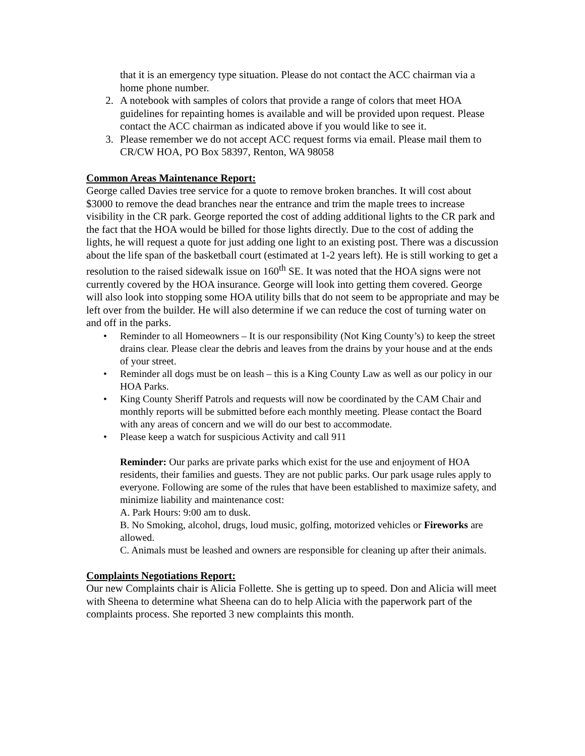that it is an emergency type situation. Please do not contact the ACC chairman via a home phone number.
2. A notebook with samples of colors that provide a range of colors that meet HOA guidelines for repainting homes is available and will be provided upon request. Please contact the ACC chairman as indicated above if you would like to see it.
3. Please remember we do not accept ACC request forms via email. Please mail them to CR/CW HOA, PO Box 58397, Renton, WA 98058
Common Areas Maintenance Report:
George called Davies tree service for a quote to remove broken branches. It will cost about $3000 to remove the dead branches near the entrance and trim the maple trees to increase visibility in the CR park. George reported the cost of adding additional lights to the CR park and the fact that the HOA would be billed for those lights directly. Due to the cost of adding the lights, he will request a quote for just adding one light to an existing post. There was a discussion about the life span of the basketball court (estimated at 1-2 years left). He is still working to get a resolution to the raised sidewalk issue on 160<sup>th</sup> SE. It was noted that the HOA signs were not currently covered by the HOA insurance. George will look into getting them covered. George will also look into stopping some HOA utility bills that do not seem to be appropriate and may be left over from the builder. He will also determine if we can reduce the cost of turning water on and off in the parks.
• Reminder to all Homeowners – It is our responsibility (Not King County’s) to keep the street drains clear. Please clear the debris and leaves from the drains by your house and at the ends of your street.
• Reminder all dogs must be on leash – this is a King County Law as well as our policy in our HOA Parks.
• King County Sheriff Patrols and requests will now be coordinated by the CAM Chair and monthly reports will be submitted before each monthly meeting. Please contact the Board with any areas of concern and we will do our best to accommodate.
• Please keep a watch for suspicious Activity and call 911
Reminder: Our parks are private parks which exist for the use and enjoyment of HOA residents, their families and guests. They are not public parks. Our park usage rules apply to everyone. Following are some of the rules that have been established to maximize safety, and minimize liability and maintenance cost:
A. Park Hours: 9:00 am to dusk.
B. No Smoking, alcohol, drugs, loud music, golfing, motorized vehicles or Fireworks are allowed.
C. Animals must be leashed and owners are responsible for cleaning up after their animals.
Complaints Negotiations Report:
Our new Complaints chair is Alicia Follette. She is getting up to speed. Don and Alicia will meet with Sheena to determine what Sheena can do to help Alicia with the paperwork part of the complaints process. She reported 3 new complaints this month.